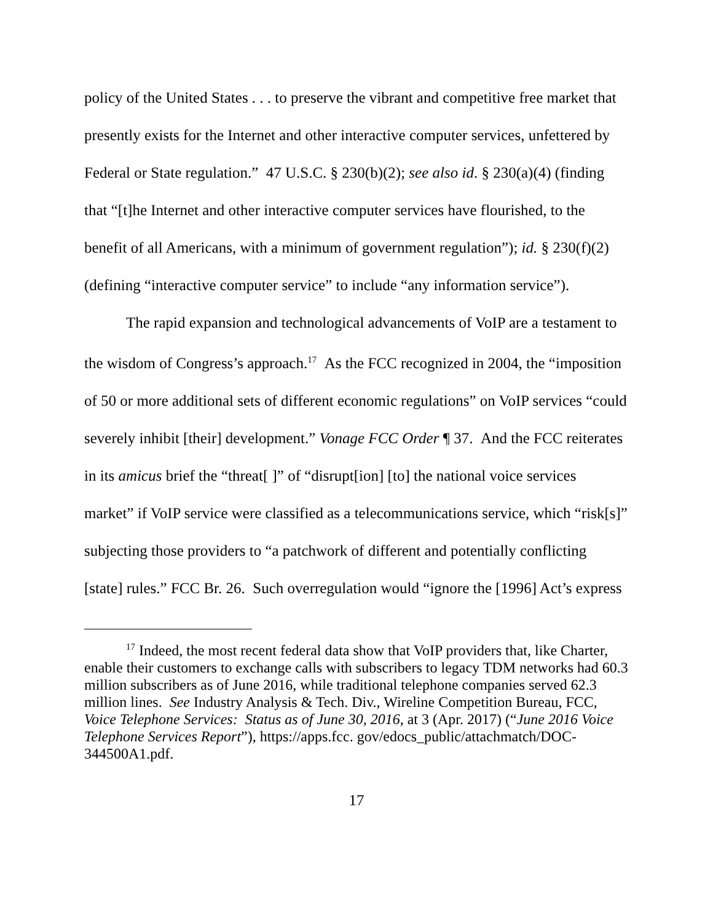policy of the United States . . . to preserve the vibrant and competitive free market that presently exists for the Internet and other interactive computer services, unfettered by Federal or State regulation.” 47 U.S.C. § 230(b)(2); see also id. § 230(a)(4) (finding that “[t]he Internet and other interactive computer services have flourished, to the benefit of all Americans, with a minimum of government regulation”); id. § 230(f)(2) (defining “interactive computer service” to include “any information service”).
The rapid expansion and technological advancements of VoIP are a testament to the wisdom of Congress’s approach.<sup>17</sup> As the FCC recognized in 2004, the “imposition of 50 or more additional sets of different economic regulations” on VoIP services “could severely inhibit [their] development.” Vonage FCC Order ¶ 37. And the FCC reiterates in its amicus brief the “threat[ ]” of “disrupt[ion] [to] the national voice services market” if VoIP service were classified as a telecommunications service, which “risk[s]” subjecting those providers to “a patchwork of different and potentially conflicting [state] rules.” FCC Br. 26. Such overregulation would “ignore the [1996] Act’s express
<sup>17</sup> Indeed, the most recent federal data show that VoIP providers that, like Charter, enable their customers to exchange calls with subscribers to legacy TDM networks had 60.3 million subscribers as of June 2016, while traditional telephone companies served 62.3 million lines. See Industry Analysis & Tech. Div., Wireline Competition Bureau, FCC, Voice Telephone Services: Status as of June 30, 2016, at 3 (Apr. 2017) (“June 2016 Voice Telephone Services Report”), https://apps.fcc. gov/edocs_public/attachmatch/DOC-344500A1.pdf.
17